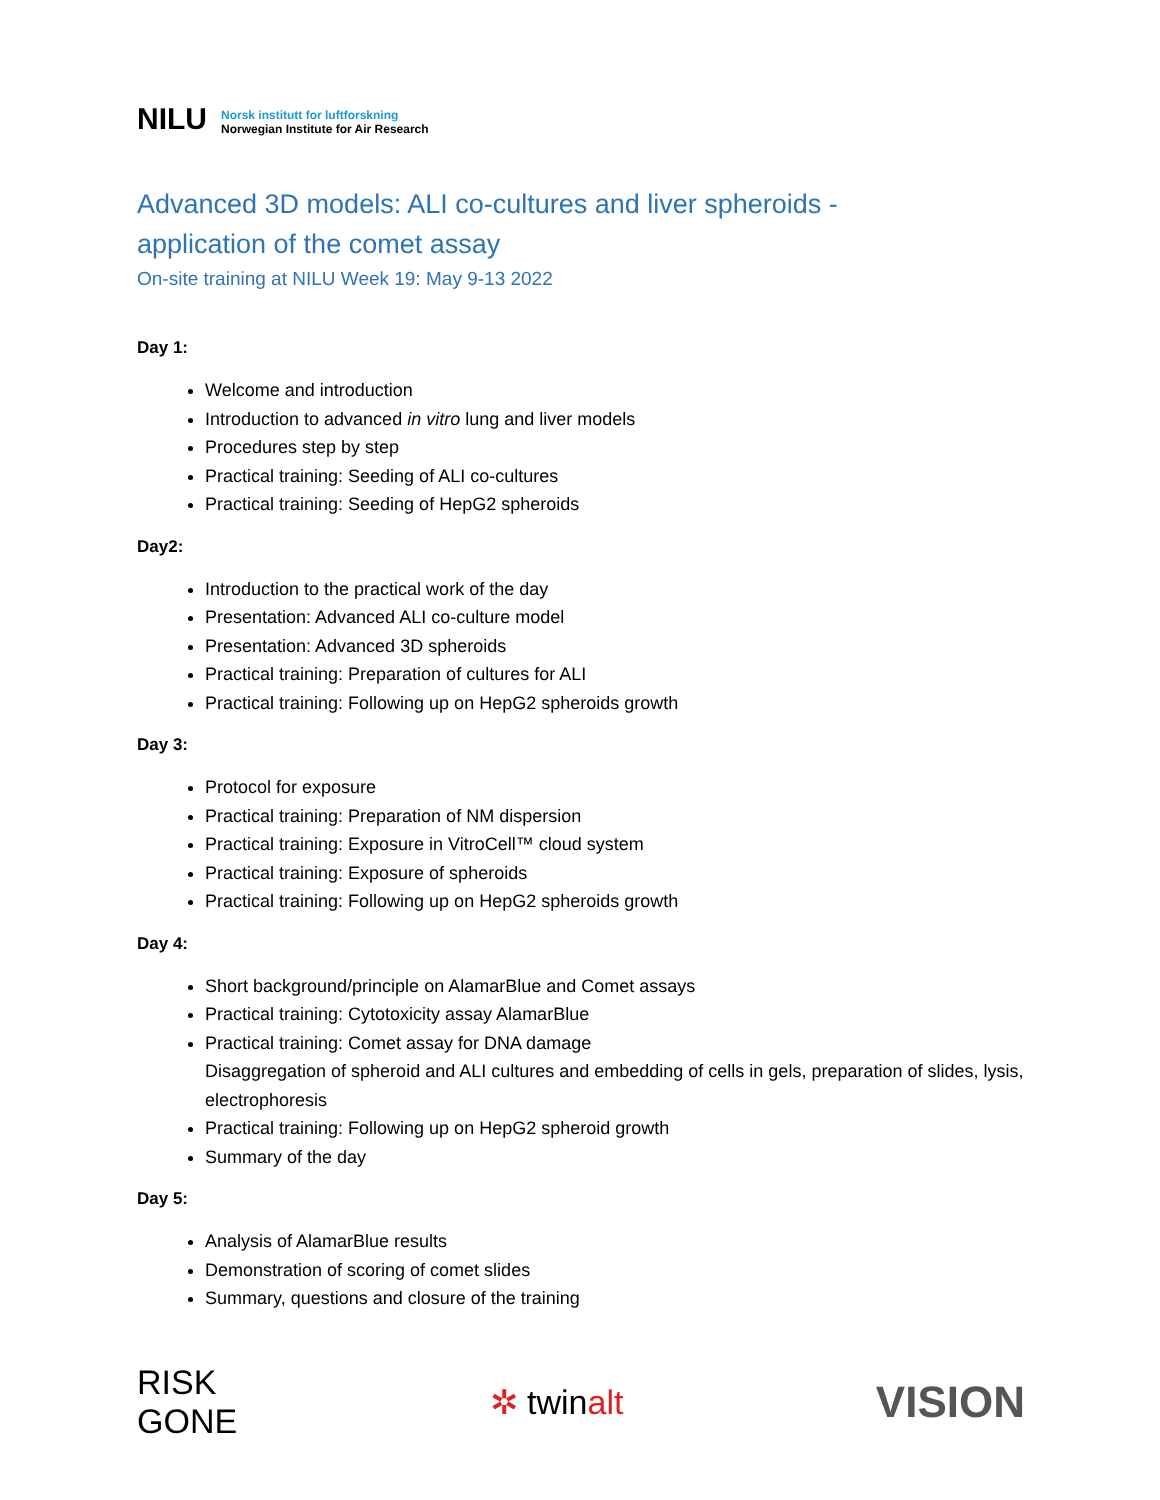NILU Norsk institutt for luftforskning
Norwegian Institute for Air Research
Advanced 3D models: ALI co-cultures and liver spheroids -
application of the comet assay
On-site training at NILU Week 19: May 9-13 2022
Day 1:
Welcome and introduction
Introduction to advanced in vitro lung and liver models
Procedures step by step
Practical training: Seeding of ALI co-cultures
Practical training: Seeding of HepG2 spheroids
Day2:
Introduction to the practical work of the day
Presentation: Advanced ALI co-culture model
Presentation: Advanced 3D spheroids
Practical training: Preparation of cultures for ALI
Practical training: Following up on HepG2 spheroids growth
Day 3:
Protocol for exposure
Practical training: Preparation of NM dispersion
Practical training: Exposure in VitroCell™ cloud system
Practical training: Exposure of spheroids
Practical training: Following up on HepG2 spheroids growth
Day 4:
Short background/principle on AlamarBlue and Comet assays
Practical training: Cytotoxicity assay AlamarBlue
Practical training: Comet assay for DNA damage
Disaggregation of spheroid and ALI cultures and embedding of cells in gels, preparation of slides, lysis, electrophoresis
Practical training: Following up on HepG2 spheroid growth
Summary of the day
Day 5:
Analysis of AlamarBlue results
Demonstration of scoring of comet slides
Summary, questions and closure of the training
RISK
GONE ✲ twinalt VISION